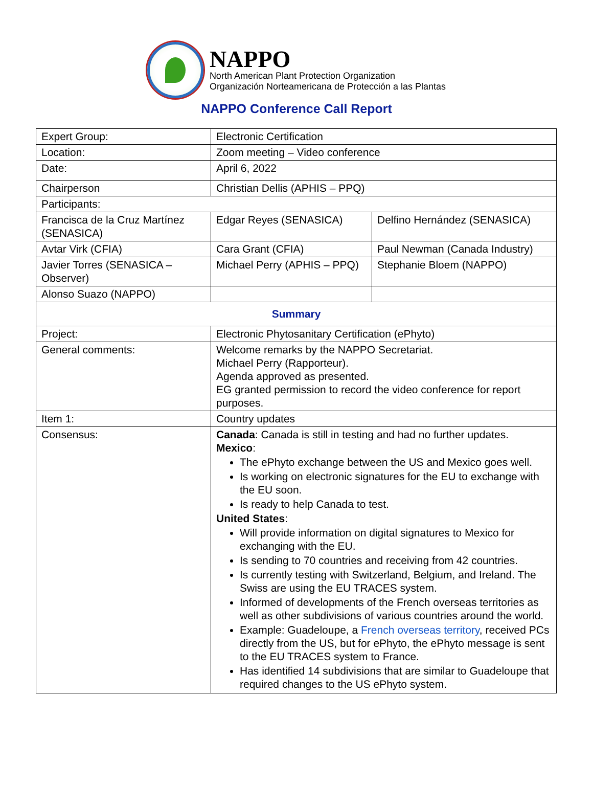NAPPO
North American Plant Protection Organization
Organización Norteamericana de Protección a las Plantas
NAPPO Conference Call Report
| Expert Group: | Electronic Certification | |
| Location: | Zoom meeting – Video conference | |
| Date: | April 6, 2022 | |
| Chairperson | Christian Dellis (APHIS – PPQ) | |
| Participants: | | |
| Francisca de la Cruz Martínez (SENASICA) | Edgar Reyes (SENASICA) | Delfino Hernández (SENASICA) |
| Avtar Virk (CFIA) | Cara Grant (CFIA) | Paul Newman (Canada Industry) |
| Javier Torres (SENASICA – Observer) | Michael Perry (APHIS – PPQ) | Stephanie Bloem (NAPPO) |
| Alonso Suazo (NAPPO) | | |
| Summary | | |
| Project: | Electronic Phytosanitary Certification (ePhyto) | |
| General comments: | Welcome remarks by the NAPPO Secretariat. Michael Perry (Rapporteur). Agenda approved as presented. EG granted permission to record the video conference for report purposes. | |
| Item 1: | Country updates | |
| Consensus: | Canada : Canada is still in testing and had no further updates. Mexico : The ePhyto exchange between the US and Mexico goes well. Is working on electronic signatures for the EU to exchange with the EU soon. Is ready to help Canada to test. United States : Will provide information on digital signatures to Mexico for exchanging with the EU. Is sending to 70 countries and receiving from 42 countries. Is currently testing with Switzerland, Belgium, and Ireland. The Swiss are using the EU TRACES system. Informed of developments of the French overseas territories as well as other subdivisions of various countries around the world. Example: Guadeloupe, a French overseas territory , received PCs directly from the US, but for ePhyto, the ePhyto message is sent to the EU TRACES system to France. Has identified 14 subdivisions that are similar to Guadeloupe that required changes to the US ePhyto system. | |